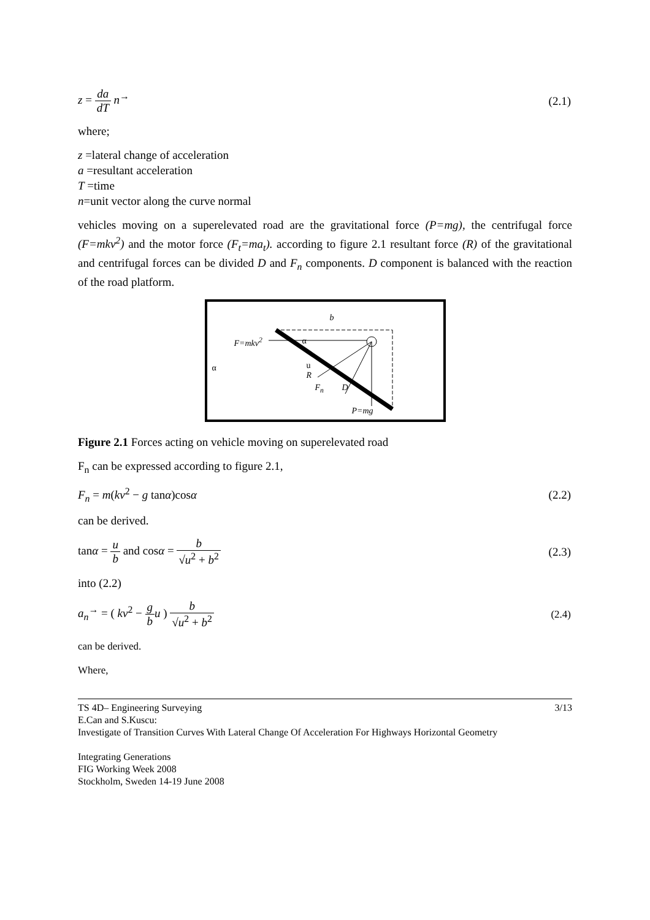z = da dT n<sup>→</sup> (2.1)
where;
z =lateral change of acceleration
a =resultant acceleration
T =time
n=unit vector along the curve normal
vehicles moving on a superelevated road are the gravitational force (P=mg), the centrifugal force (F=mkv<sup>2</sup>) and the motor force (F<sub>t</sub>=ma<sub>t</sub>). according to figure 2.1 resultant force (R) of the gravitational and centrifugal forces can be divided D and F<sub>n</sub> components. D component is balanced with the reaction of the road platform.
b
F=mkv<sup>2</sup> α
α
u
R
F<sub>n</sub> D
P=mg
Figure 2.1 Forces acting on vehicle moving on superelevated road
F<sub>n</sub> can be expressed according to figure 2.1,
F<sub>n</sub> = m(kv<sup>2</sup> − g tanα)cosα (2.2)
can be derived.
tanα = u b and cosα = b √u<sup>2</sup> + b<sup>2</sup>
(2.3)
into (2.2)
a<sub>n</sub><sup>→</sup> = ( kv<sup>2</sup> − g b u ) b √u<sup>2</sup> + b<sup>2</sup>
(2.4)
can be derived.
Where,
TS 4D– Engineering Surveying 3/13
E.Can and S.Kuscu:
Investigate of Transition Curves With Lateral Change Of Acceleration For Highways Horizontal Geometry
Integrating Generations
FIG Working Week 2008
Stockholm, Sweden 14-19 June 2008